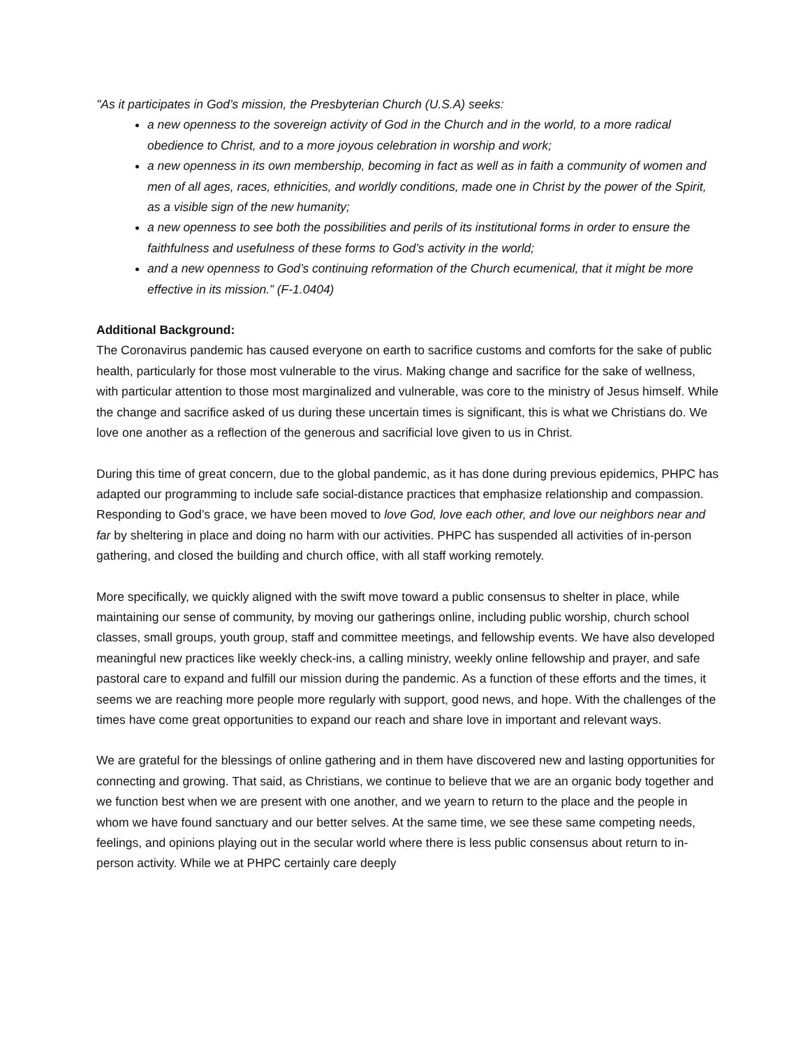"As it participates in God’s mission, the Presbyterian Church (U.S.A) seeks:
a new openness to the sovereign activity of God in the Church and in the world, to a more radical obedience to Christ, and to a more joyous celebration in worship and work;
a new openness in its own membership, becoming in fact as well as in faith a community of women and men of all ages, races, ethnicities, and worldly conditions, made one in Christ by the power of the Spirit, as a visible sign of the new humanity;
a new openness to see both the possibilities and perils of its institutional forms in order to ensure the faithfulness and usefulness of these forms to God’s activity in the world;
and a new openness to God’s continuing reformation of the Church ecumenical, that it might be more effective in its mission.” (F-1.0404)
Additional Background:
The Coronavirus pandemic has caused everyone on earth to sacrifice customs and comforts for the sake of public health, particularly for those most vulnerable to the virus. Making change and sacrifice for the sake of wellness, with particular attention to those most marginalized and vulnerable, was core to the ministry of Jesus himself. While the change and sacrifice asked of us during these uncertain times is significant, this is what we Christians do. We love one another as a reflection of the generous and sacrificial love given to us in Christ.
During this time of great concern, due to the global pandemic, as it has done during previous epidemics, PHPC has adapted our programming to include safe social-distance practices that emphasize relationship and compassion. Responding to God’s grace, we have been moved to love God, love each other, and love our neighbors near and far by sheltering in place and doing no harm with our activities. PHPC has suspended all activities of in-person gathering, and closed the building and church office, with all staff working remotely.
More specifically, we quickly aligned with the swift move toward a public consensus to shelter in place, while maintaining our sense of community, by moving our gatherings online, including public worship, church school classes, small groups, youth group, staff and committee meetings, and fellowship events. We have also developed meaningful new practices like weekly check-ins, a calling ministry, weekly online fellowship and prayer, and safe pastoral care to expand and fulfill our mission during the pandemic. As a function of these efforts and the times, it seems we are reaching more people more regularly with support, good news, and hope. With the challenges of the times have come great opportunities to expand our reach and share love in important and relevant ways.
We are grateful for the blessings of online gathering and in them have discovered new and lasting opportunities for connecting and growing. That said, as Christians, we continue to believe that we are an organic body together and we function best when we are present with one another, and we yearn to return to the place and the people in whom we have found sanctuary and our better selves. At the same time, we see these same competing needs, feelings, and opinions playing out in the secular world where there is less public consensus about return to in-person activity. While we at PHPC certainly care deeply